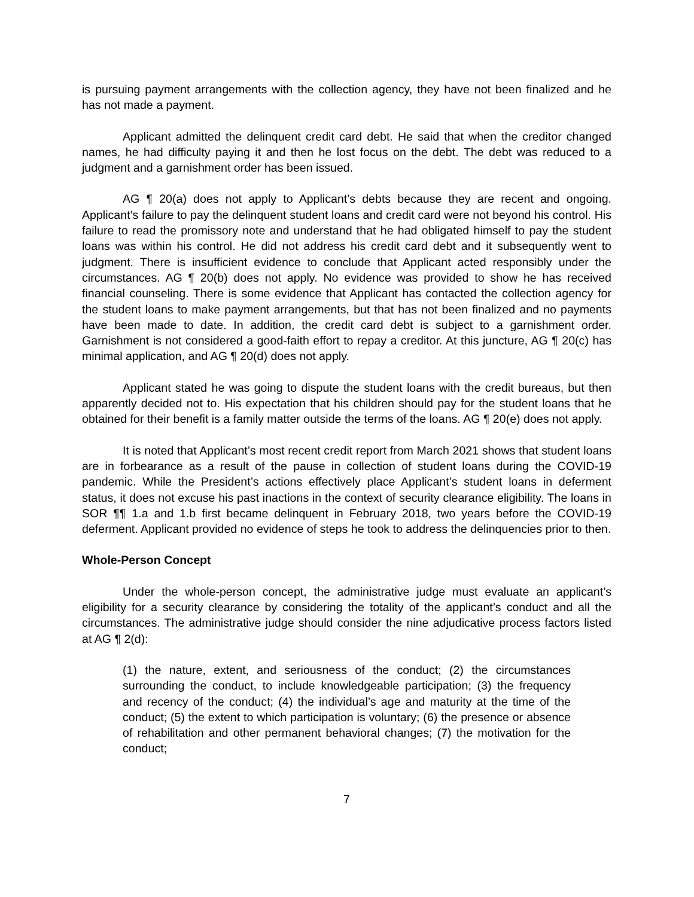is pursuing payment arrangements with the collection agency, they have not been finalized and he has not made a payment.
Applicant admitted the delinquent credit card debt. He said that when the creditor changed names, he had difficulty paying it and then he lost focus on the debt. The debt was reduced to a judgment and a garnishment order has been issued.
AG ¶ 20(a) does not apply to Applicant’s debts because they are recent and ongoing. Applicant’s failure to pay the delinquent student loans and credit card were not beyond his control. His failure to read the promissory note and understand that he had obligated himself to pay the student loans was within his control. He did not address his credit card debt and it subsequently went to judgment. There is insufficient evidence to conclude that Applicant acted responsibly under the circumstances. AG ¶ 20(b) does not apply. No evidence was provided to show he has received financial counseling. There is some evidence that Applicant has contacted the collection agency for the student loans to make payment arrangements, but that has not been finalized and no payments have been made to date. In addition, the credit card debt is subject to a garnishment order. Garnishment is not considered a good-faith effort to repay a creditor. At this juncture, AG ¶ 20(c) has minimal application, and AG ¶ 20(d) does not apply.
Applicant stated he was going to dispute the student loans with the credit bureaus, but then apparently decided not to. His expectation that his children should pay for the student loans that he obtained for their benefit is a family matter outside the terms of the loans. AG ¶ 20(e) does not apply.
It is noted that Applicant’s most recent credit report from March 2021 shows that student loans are in forbearance as a result of the pause in collection of student loans during the COVID-19 pandemic. While the President’s actions effectively place Applicant’s student loans in deferment status, it does not excuse his past inactions in the context of security clearance eligibility. The loans in SOR ¶¶ 1.a and 1.b first became delinquent in February 2018, two years before the COVID-19 deferment. Applicant provided no evidence of steps he took to address the delinquencies prior to then.
Whole-Person Concept
Under the whole-person concept, the administrative judge must evaluate an applicant’s eligibility for a security clearance by considering the totality of the applicant’s conduct and all the circumstances. The administrative judge should consider the nine adjudicative process factors listed at AG ¶ 2(d):
(1) the nature, extent, and seriousness of the conduct; (2) the circumstances surrounding the conduct, to include knowledgeable participation; (3) the frequency and recency of the conduct; (4) the individual’s age and maturity at the time of the conduct; (5) the extent to which participation is voluntary; (6) the presence or absence of rehabilitation and other permanent behavioral changes; (7) the motivation for the conduct;
7